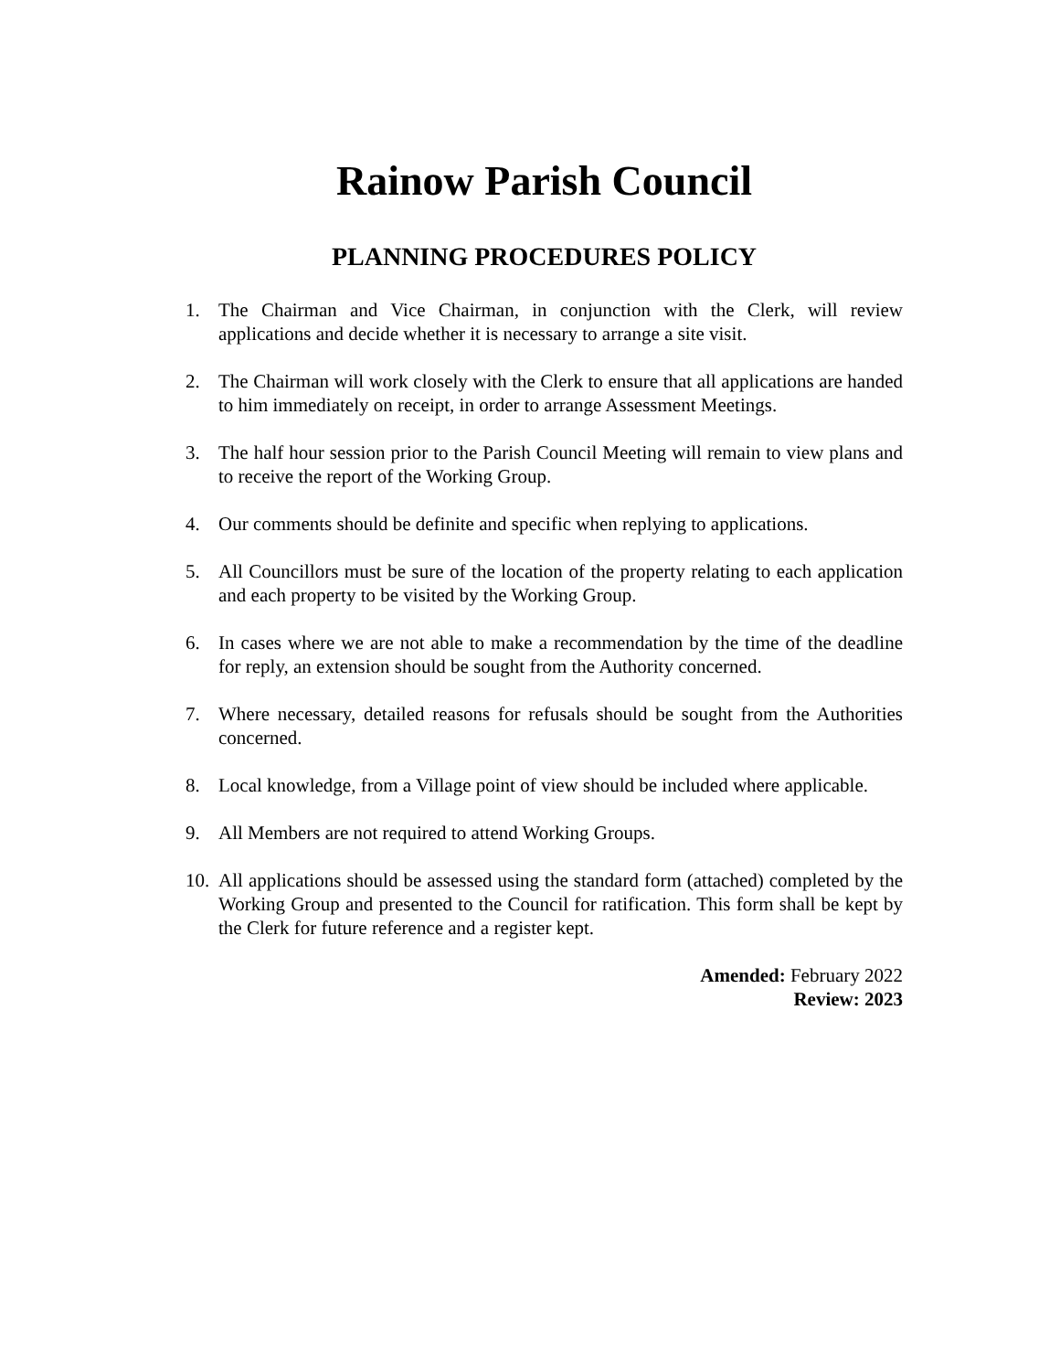Rainow Parish Council
PLANNING PROCEDURES POLICY
1. The Chairman and Vice Chairman, in conjunction with the Clerk, will review applications and decide whether it is necessary to arrange a site visit.
2. The Chairman will work closely with the Clerk to ensure that all applications are handed to him immediately on receipt, in order to arrange Assessment Meetings.
3. The half hour session prior to the Parish Council Meeting will remain to view plans and to receive the report of the Working Group.
4. Our comments should be definite and specific when replying to applications.
5. All Councillors must be sure of the location of the property relating to each application and each property to be visited by the Working Group.
6. In cases where we are not able to make a recommendation by the time of the deadline for reply, an extension should be sought from the Authority concerned.
7. Where necessary, detailed reasons for refusals should be sought from the Authorities concerned.
8. Local knowledge, from a Village point of view should be included where applicable.
9. All Members are not required to attend Working Groups.
10. All applications should be assessed using the standard form (attached) completed by the Working Group and presented to the Council for ratification. This form shall be kept by the Clerk for future reference and a register kept.
Amended: February 2022
Review: 2023